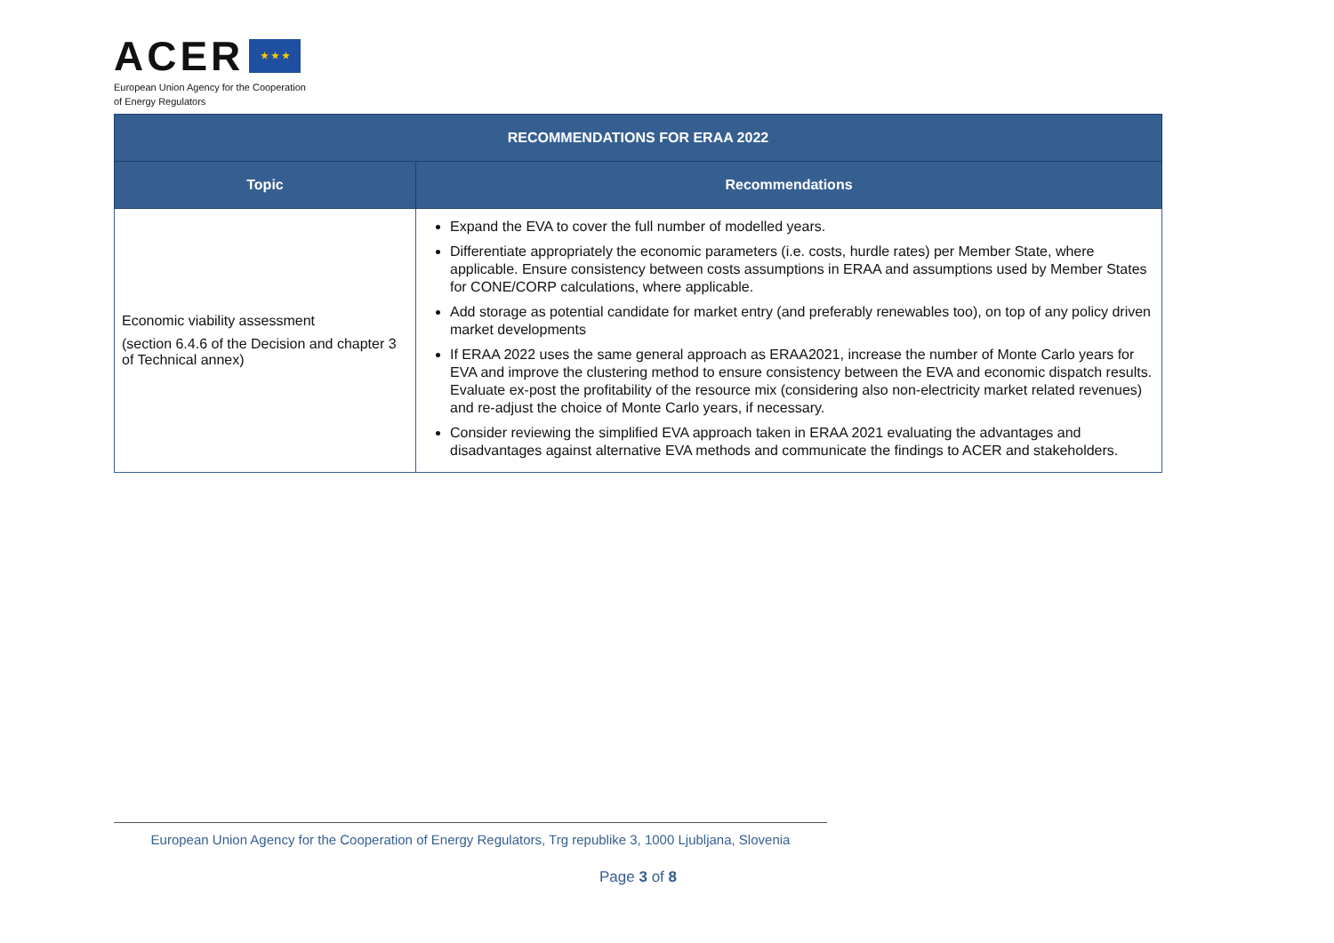ACER ★ ★ ★
European Union Agency for the Cooperation
of Energy Regulators
| RECOMMENDATIONS FOR ERAA 2022 | |
| --- | --- |
| Topic | Recommendations |
| Economic viability assessment (section 6.4.6 of the Decision and chapter 3 of Technical annex) | Expand the EVA to cover the full number of modelled years. Differentiate appropriately the economic parameters (i.e. costs, hurdle rates) per Member State, where applicable. Ensure consistency between costs assumptions in ERAA and assumptions used by Member States for CONE/CORP calculations, where applicable. Add storage as potential candidate for market entry (and preferably renewables too), on top of any policy driven market developments If ERAA 2022 uses the same general approach as ERAA2021, increase the number of Monte Carlo years for EVA and improve the clustering method to ensure consistency between the EVA and economic dispatch results. Evaluate ex-post the profitability of the resource mix (considering also non-electricity market related revenues) and re-adjust the choice of Monte Carlo years, if necessary. Consider reviewing the simplified EVA approach taken in ERAA 2021 evaluating the advantages and disadvantages against alternative EVA methods and communicate the findings to ACER and stakeholders. |
European Union Agency for the Cooperation of Energy Regulators, Trg republike 3, 1000 Ljubljana, Slovenia
Page 3 of 8